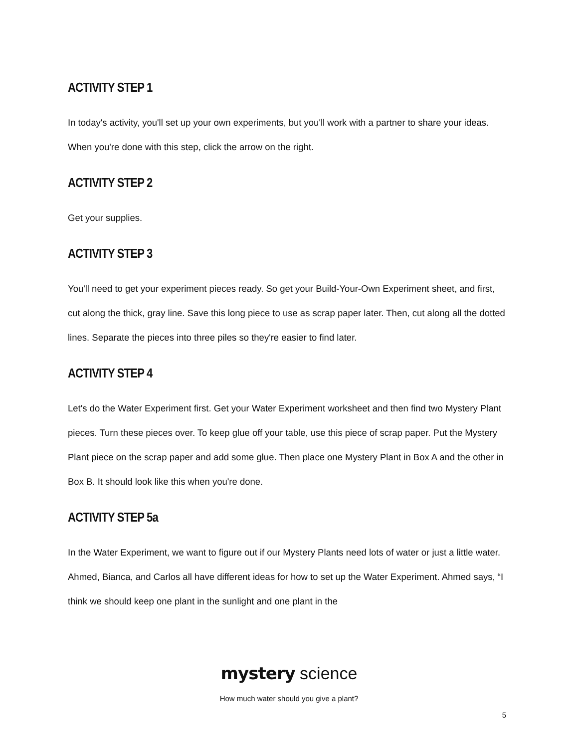ACTIVITY STEP 1
In today's activity, you'll set up your own experiments, but you'll work with a partner to share your ideas. When you're done with this step, click the arrow on the right.
ACTIVITY STEP 2
Get your supplies.
ACTIVITY STEP 3
You'll need to get your experiment pieces ready. So get your Build-Your-Own Experiment sheet, and first, cut along the thick, gray line. Save this long piece to use as scrap paper later. Then, cut along all the dotted lines. Separate the pieces into three piles so they're easier to find later.
ACTIVITY STEP 4
Let's do the Water Experiment first. Get your Water Experiment worksheet and then find two Mystery Plant pieces. Turn these pieces over. To keep glue off your table, use this piece of scrap paper. Put the Mystery Plant piece on the scrap paper and add some glue. Then place one Mystery Plant in Box A and the other in Box B. It should look like this when you're done.
ACTIVITY STEP 5a
In the Water Experiment, we want to figure out if our Mystery Plants need lots of water or just a little water. Ahmed, Bianca, and Carlos all have different ideas for how to set up the Water Experiment. Ahmed says, “I think we should keep one plant in the sunlight and one plant in the
mystery science
How much water should you give a plant?
5